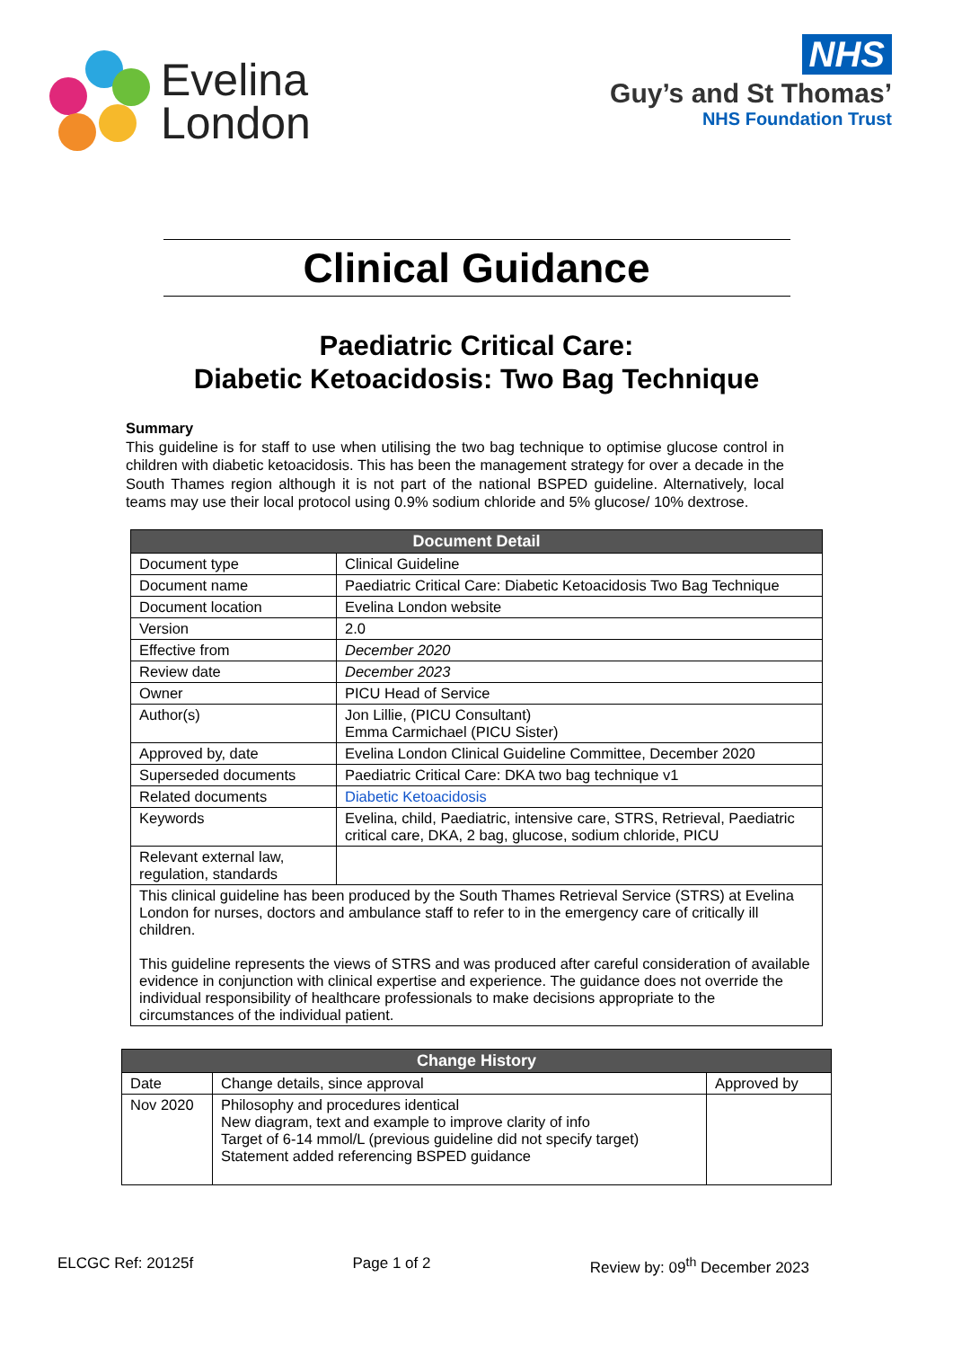Evelina
London
NHS
Guy’s and St Thomas’
NHS Foundation Trust
Clinical Guidance
Paediatric Critical Care:
Diabetic Ketoacidosis: Two Bag Technique
Summary
This guideline is for staff to use when utilising the two bag technique to optimise glucose control in children with diabetic ketoacidosis. This has been the management strategy for over a decade in the South Thames region although it is not part of the national BSPED guideline. Alternatively, local teams may use their local protocol using 0.9% sodium chloride and 5% glucose/ 10% dextrose.
| Document Detail | |
| --- | --- |
| Document type | Clinical Guideline |
| Document name | Paediatric Critical Care: Diabetic Ketoacidosis Two Bag Technique |
| Document location | Evelina London website |
| Version | 2.0 |
| Effective from | December 2020 |
| Review date | December 2023 |
| Owner | PICU Head of Service |
| Author(s) | Jon Lillie, (PICU Consultant) Emma Carmichael (PICU Sister) |
| Approved by, date | Evelina London Clinical Guideline Committee, December 2020 |
| Superseded documents | Paediatric Critical Care: DKA two bag technique v1 |
| Related documents | Diabetic Ketoacidosis |
| Keywords | Evelina, child, Paediatric, intensive care, STRS, Retrieval, Paediatric critical care, DKA, 2 bag, glucose, sodium chloride, PICU |
| Relevant external law, regulation, standards | |
| This clinical guideline has been produced by the South Thames Retrieval Service (STRS) at Evelina London for nurses, doctors and ambulance staff to refer to in the emergency care of critically ill children. This guideline represents the views of STRS and was produced after careful consideration of available evidence in conjunction with clinical expertise and experience. The guidance does not override the individual responsibility of healthcare professionals to make decisions appropriate to the circumstances of the individual patient. | |
| Change History | | |
| --- | --- | --- |
| Date | Change details, since approval | Approved by |
| Nov 2020 | Philosophy and procedures identical New diagram, text and example to improve clarity of info Target of 6-14 mmol/L (previous guideline did not specify target) Statement added referencing BSPED guidance | |
ELCGC Ref: 20125f Page 1 of 2 Review by: 09<sup>th</sup> December 2023